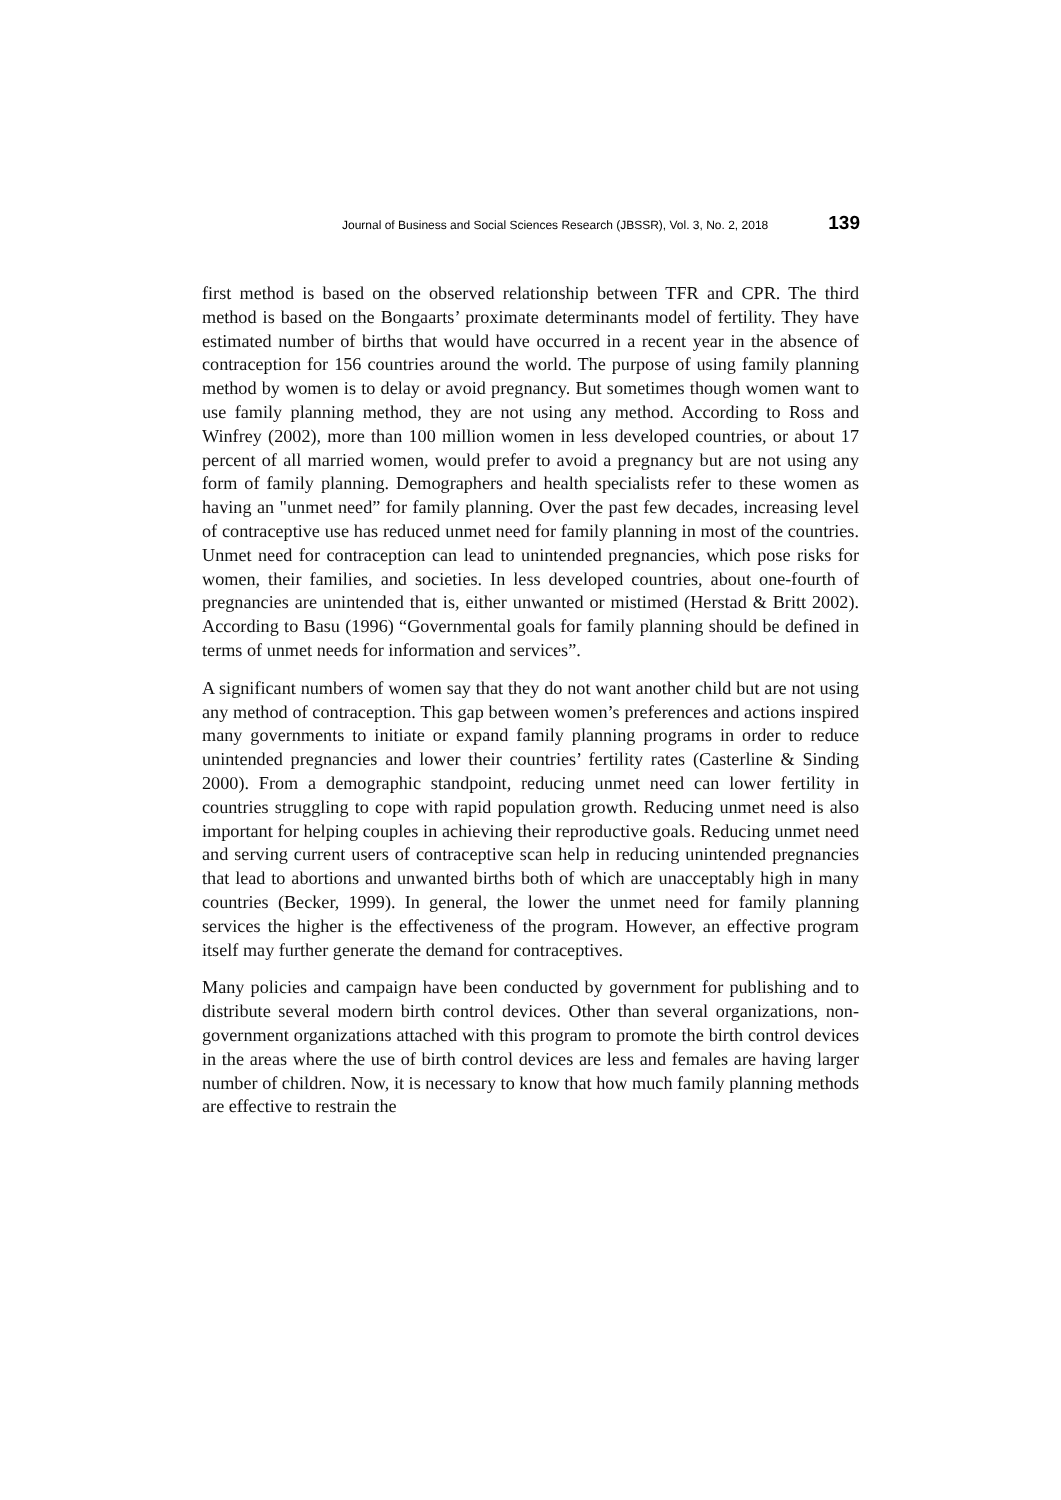Journal of Business and Social Sciences Research (JBSSR), Vol. 3, No. 2, 2018 139
first method is based on the observed relationship between TFR and CPR. The third method is based on the Bongaarts’ proximate determinants model of fertility. They have estimated number of births that would have occurred in a recent year in the absence of contraception for 156 countries around the world. The purpose of using family planning method by women is to delay or avoid pregnancy. But sometimes though women want to use family planning method, they are not using any method. According to Ross and Winfrey (2002), more than 100 million women in less developed countries, or about 17 percent of all married women, would prefer to avoid a pregnancy but are not using any form of family planning. Demographers and health specialists refer to these women as having an "unmet need” for family planning. Over the past few decades, increasing level of contraceptive use has reduced unmet need for family planning in most of the countries. Unmet need for contraception can lead to unintended pregnancies, which pose risks for women, their families, and societies. In less developed countries, about one-fourth of pregnancies are unintended that is, either unwanted or mistimed (Herstad & Britt 2002). According to Basu (1996) “Governmental goals for family planning should be defined in terms of unmet needs for information and services”.
A significant numbers of women say that they do not want another child but are not using any method of contraception. This gap between women’s preferences and actions inspired many governments to initiate or expand family planning programs in order to reduce unintended pregnancies and lower their countries’ fertility rates (Casterline & Sinding 2000). From a demographic standpoint, reducing unmet need can lower fertility in countries struggling to cope with rapid population growth. Reducing unmet need is also important for helping couples in achieving their reproductive goals. Reducing unmet need and serving current users of contraceptive scan help in reducing unintended pregnancies that lead to abortions and unwanted births both of which are unacceptably high in many countries (Becker, 1999). In general, the lower the unmet need for family planning services the higher is the effectiveness of the program. However, an effective program itself may further generate the demand for contraceptives.
Many policies and campaign have been conducted by government for publishing and to distribute several modern birth control devices. Other than several organizations, non-government organizations attached with this program to promote the birth control devices in the areas where the use of birth control devices are less and females are having larger number of children. Now, it is necessary to know that how much family planning methods are effective to restrain the